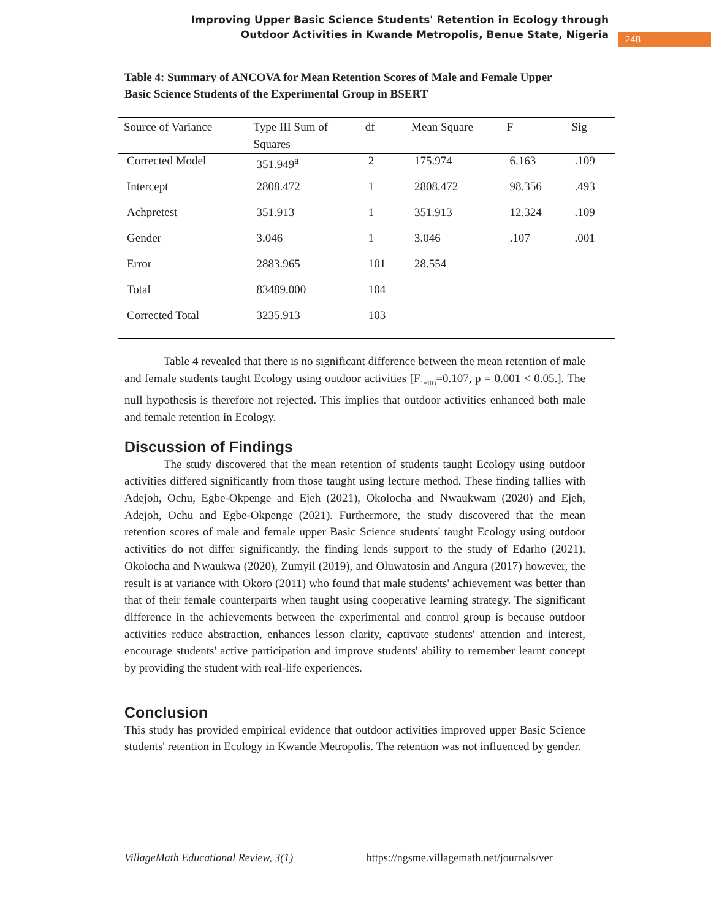Improving Upper Basic Science Students' Retention in Ecology through Outdoor Activities in Kwande Metropolis, Benue State, Nigeria
248
Table 4: Summary of ANCOVA for Mean Retention Scores of Male and Female Upper Basic Science Students of the Experimental Group in BSERT
| Source of Variance | Type III Sum of Squares | df | Mean Square | F | Sig |
| --- | --- | --- | --- | --- | --- |
| Corrected Model | 351.949<sup>a</sup> | 2 | 175.974 | 6.163 | .109 |
| Intercept | 2808.472 | 1 | 2808.472 | 98.356 | .493 |
| Achpretest | 351.913 | 1 | 351.913 | 12.324 | .109 |
| Gender | 3.046 | 1 | 3.046 | .107 | .001 |
| Error | 2883.965 | 101 | 28.554 | | |
| Total | 83489.000 | 104 | | | |
| Corrected Total | 3235.913 | 103 | | | |
Table 4 revealed that there is no significant difference between the mean retention of male and female students taught Ecology using outdoor activities [F<sub>1=103</sub>=0.107, p = 0.001 < 0.05.]. The null hypothesis is therefore not rejected. This implies that outdoor activities enhanced both male and female retention in Ecology.
Discussion of Findings
The study discovered that the mean retention of students taught Ecology using outdoor activities differed significantly from those taught using lecture method. These finding tallies with Adejoh, Ochu, Egbe-Okpenge and Ejeh (2021), Okolocha and Nwaukwam (2020) and Ejeh, Adejoh, Ochu and Egbe-Okpenge (2021). Furthermore, the study discovered that the mean retention scores of male and female upper Basic Science students' taught Ecology using outdoor activities do not differ significantly. the finding lends support to the study of Edarho (2021), Okolocha and Nwaukwa (2020), Zumyil (2019), and Oluwatosin and Angura (2017) however, the result is at variance with Okoro (2011) who found that male students' achievement was better than that of their female counterparts when taught using cooperative learning strategy. The significant difference in the achievements between the experimental and control group is because outdoor activities reduce abstraction, enhances lesson clarity, captivate students' attention and interest, encourage students' active participation and improve students' ability to remember learnt concept by providing the student with real-life experiences.
Conclusion
This study has provided empirical evidence that outdoor activities improved upper Basic Science students' retention in Ecology in Kwande Metropolis. The retention was not influenced by gender.
VillageMath Educational Review, 3(1) https://ngsme.villagemath.net/journals/ver